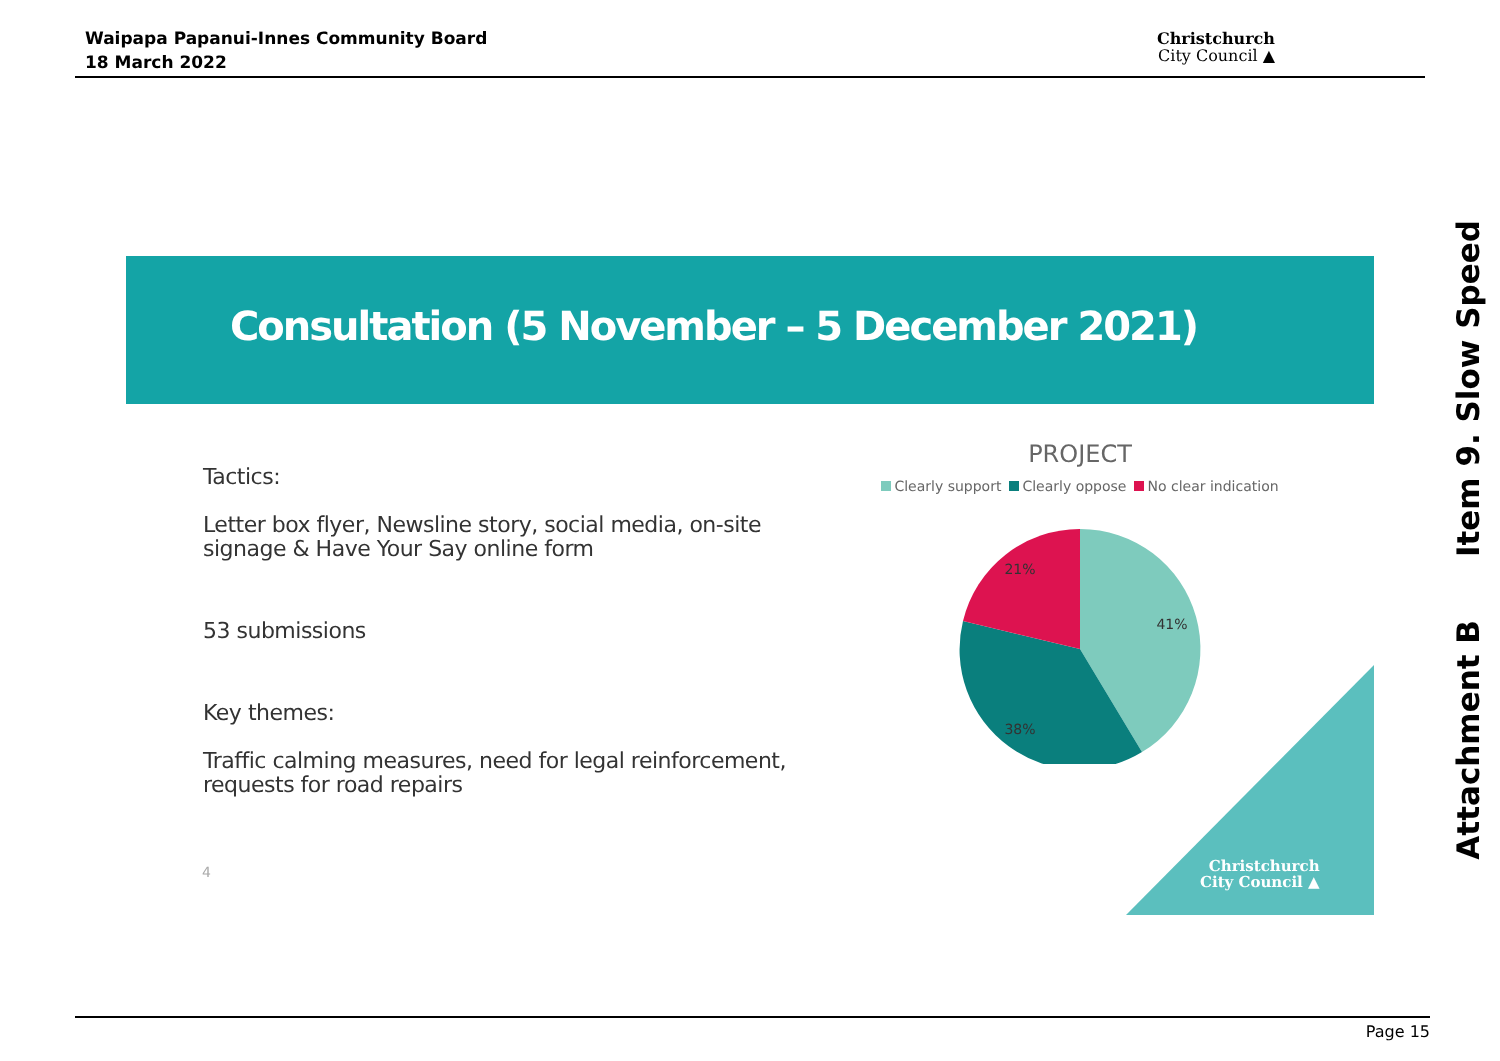Waipapa Papanui-Innes Community Board
18 March 2022
Christchurch
City Council ▲
Item 9. Slow Speed
Attachment B
Consultation (5 November – 5 December 2021)
Tactics:
Letter box flyer, Newsline story, social media, on-site signage & Have Your Say online form
53 submissions
Key themes:
Traffic calming measures, need for legal reinforcement, requests for road repairs
4
PROJECT
Clearly support Clearly oppose No clear indication
41%
38%
21%
Christchurch
City Council ▲
Page 15